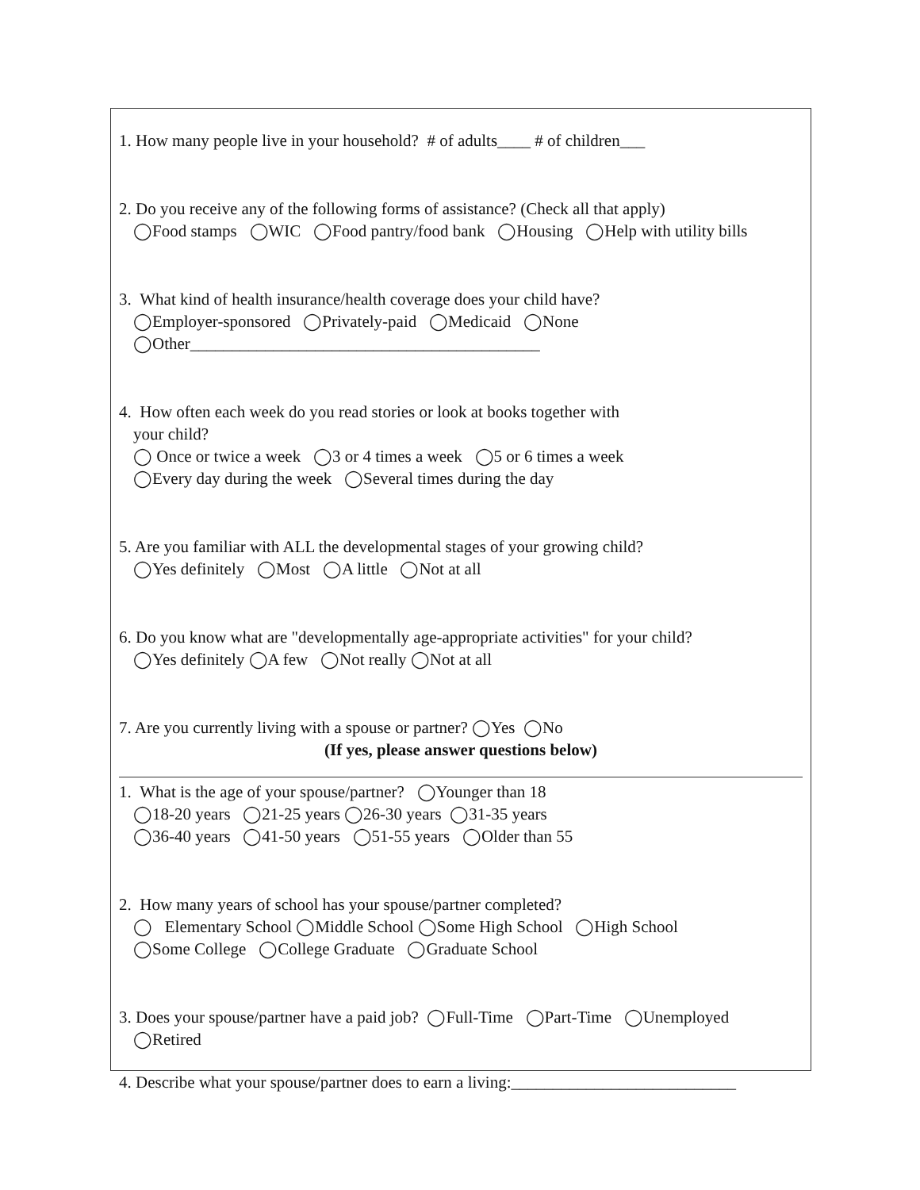1. How many people live in your household? # of adults____ # of children___
2. Do you receive any of the following forms of assistance? (Check all that apply)
◯Food stamps ◯WIC ◯Food pantry/food bank ◯Housing ◯Help with utility bills
3. What kind of health insurance/health coverage does your child have?
◯Employer-sponsored ◯Privately-paid ◯Medicaid ◯None
◯Other__________________________________________
4. How often each week do you read stories or look at books together with
your child?
◯ Once or twice a week ◯3 or 4 times a week ◯5 or 6 times a week
◯Every day during the week ◯Several times during the day
5. Are you familiar with ALL the developmental stages of your growing child?
◯Yes definitely ◯Most ◯A little ◯Not at all
6. Do you know what are "developmentally age-appropriate activities" for your child?
◯Yes definitely ◯A few ◯Not really ◯Not at all
7. Are you currently living with a spouse or partner? ◯Yes ◯No
(If yes, please answer questions below)
1. What is the age of your spouse/partner? ◯Younger than 18
◯18-20 years ◯21-25 years ◯26-30 years ◯31-35 years
◯36-40 years ◯41-50 years ◯51-55 years ◯Older than 55
2. How many years of school has your spouse/partner completed?
◯ Elementary School ◯Middle School ◯Some High School ◯High School
◯Some College ◯College Graduate ◯Graduate School
3. Does your spouse/partner have a paid job? ◯Full-Time ◯Part-Time ◯Unemployed
◯Retired
4. Describe what your spouse/partner does to earn a living:___________________________